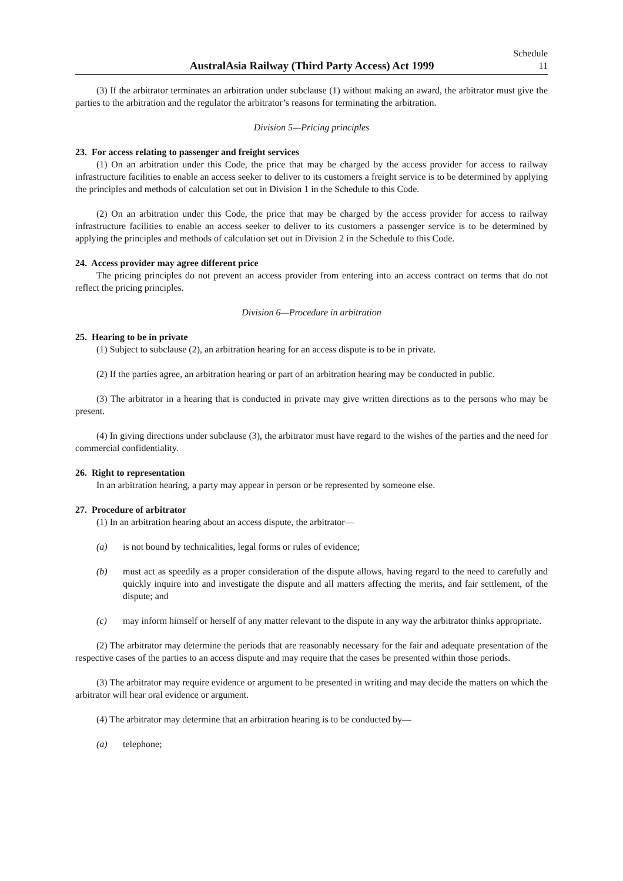AustralAsia Railway (Third Party Access) Act 1999
Schedule
11
(3) If the arbitrator terminates an arbitration under subclause (1) without making an award, the arbitrator must give the parties to the arbitration and the regulator the arbitrator’s reasons for terminating the arbitration.
Division 5—Pricing principles
23. For access relating to passenger and freight services
(1) On an arbitration under this Code, the price that may be charged by the access provider for access to railway infrastructure facilities to enable an access seeker to deliver to its customers a freight service is to be determined by applying the principles and methods of calculation set out in Division 1 in the Schedule to this Code.
(2) On an arbitration under this Code, the price that may be charged by the access provider for access to railway infrastructure facilities to enable an access seeker to deliver to its customers a passenger service is to be determined by applying the principles and methods of calculation set out in Division 2 in the Schedule to this Code.
24. Access provider may agree different price
The pricing principles do not prevent an access provider from entering into an access contract on terms that do not reflect the pricing principles.
Division 6—Procedure in arbitration
25. Hearing to be in private
(1) Subject to subclause (2), an arbitration hearing for an access dispute is to be in private.
(2) If the parties agree, an arbitration hearing or part of an arbitration hearing may be conducted in public.
(3) The arbitrator in a hearing that is conducted in private may give written directions as to the persons who may be present.
(4) In giving directions under subclause (3), the arbitrator must have regard to the wishes of the parties and the need for commercial confidentiality.
26. Right to representation
In an arbitration hearing, a party may appear in person or be represented by someone else.
27. Procedure of arbitrator
(1) In an arbitration hearing about an access dispute, the arbitrator—
(a) is not bound by technicalities, legal forms or rules of evidence;
(b) must act as speedily as a proper consideration of the dispute allows, having regard to the need to carefully and quickly inquire into and investigate the dispute and all matters affecting the merits, and fair settlement, of the dispute; and
(c) may inform himself or herself of any matter relevant to the dispute in any way the arbitrator thinks appropriate.
(2) The arbitrator may determine the periods that are reasonably necessary for the fair and adequate presentation of the respective cases of the parties to an access dispute and may require that the cases be presented within those periods.
(3) The arbitrator may require evidence or argument to be presented in writing and may decide the matters on which the arbitrator will hear oral evidence or argument.
(4) The arbitrator may determine that an arbitration hearing is to be conducted by—
(a) telephone;